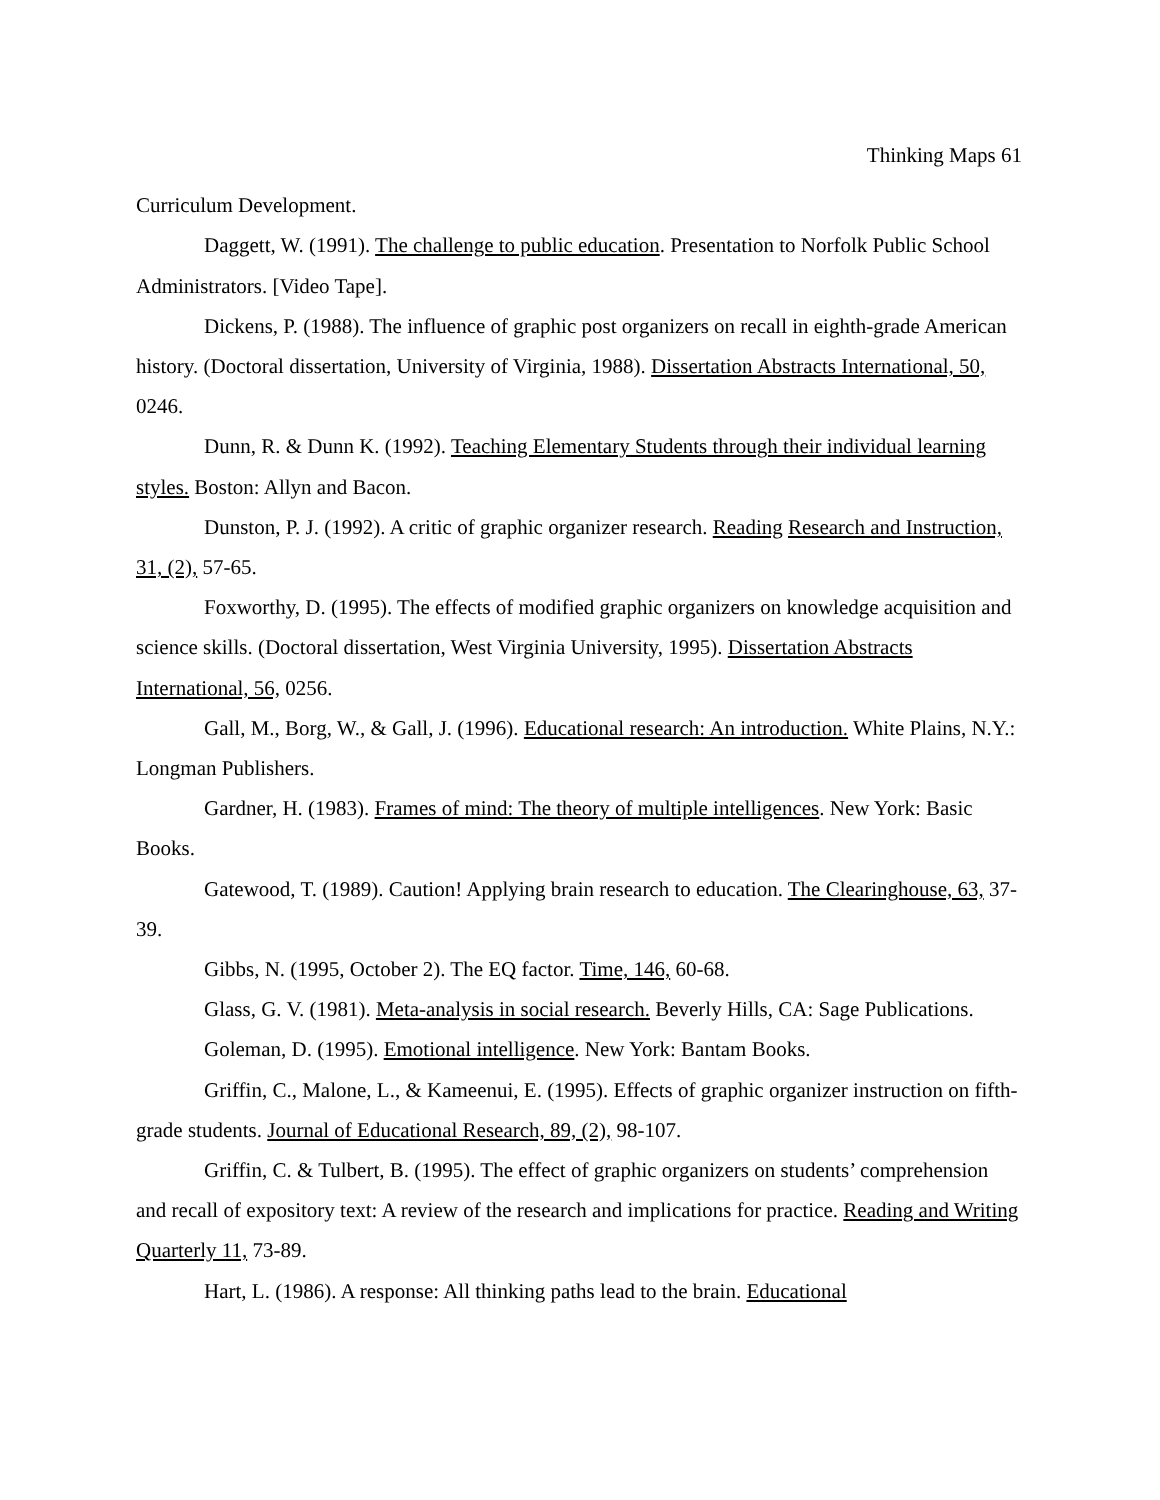Thinking Maps 61
Curriculum Development.
Daggett, W. (1991). The challenge to public education. Presentation to Norfolk Public School Administrators. [Video Tape].
Dickens, P. (1988). The influence of graphic post organizers on recall in eighth-grade American history. (Doctoral dissertation, University of Virginia, 1988). Dissertation Abstracts International, 50, 0246.
Dunn, R. & Dunn K. (1992). Teaching Elementary Students through their individual learning styles. Boston: Allyn and Bacon.
Dunston, P. J. (1992). A critic of graphic organizer research. Reading Research and Instruction, 31, (2), 57-65.
Foxworthy, D. (1995). The effects of modified graphic organizers on knowledge acquisition and science skills. (Doctoral dissertation, West Virginia University, 1995). Dissertation Abstracts International, 56, 0256.
Gall, M., Borg, W., & Gall, J. (1996). Educational research: An introduction. White Plains, N.Y.: Longman Publishers.
Gardner, H. (1983). Frames of mind: The theory of multiple intelligences. New York: Basic Books.
Gatewood, T. (1989). Caution! Applying brain research to education. The Clearinghouse, 63, 37-39.
Gibbs, N. (1995, October 2). The EQ factor. Time, 146, 60-68.
Glass, G. V. (1981). Meta-analysis in social research. Beverly Hills, CA: Sage Publications.
Goleman, D. (1995). Emotional intelligence. New York: Bantam Books.
Griffin, C., Malone, L., & Kameenui, E. (1995). Effects of graphic organizer instruction on fifth-grade students. Journal of Educational Research, 89, (2), 98-107.
Griffin, C. & Tulbert, B. (1995). The effect of graphic organizers on students’ comprehension and recall of expository text: A review of the research and implications for practice. Reading and Writing Quarterly 11, 73-89.
Hart, L. (1986). A response: All thinking paths lead to the brain. Educational